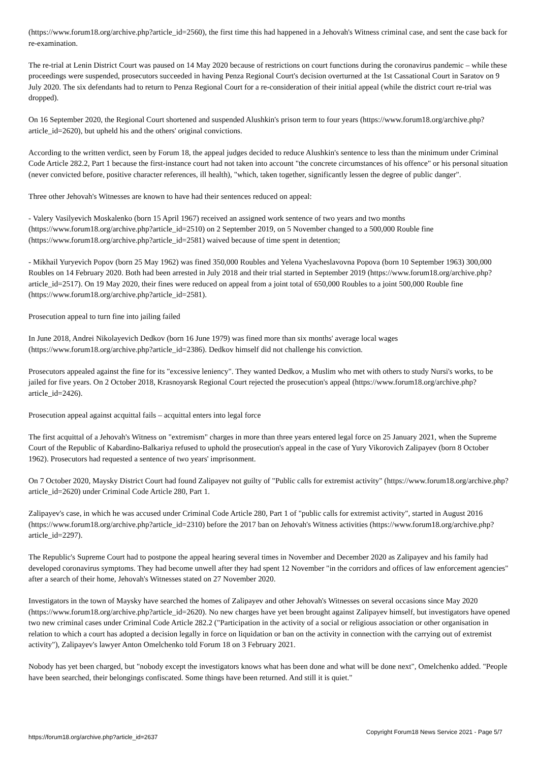(https://www.forum18.org/archive.php?article_id=2560), the first time this had happened in a Jehovah's Witness criminal case, and sent the case back for re-examination.
The re-trial at Lenin District Court was paused on 14 May 2020 because of restrictions on court functions during the coronavirus pandemic – while these proceedings were suspended, prosecutors succeeded in having Penza Regional Court's decision overturned at the 1st Cassational Court in Saratov on 9 July 2020. The six defendants had to return to Penza Regional Court for a re-consideration of their initial appeal (while the district court re-trial was dropped).
On 16 September 2020, the Regional Court shortened and suspended Alushkin's prison term to four years (https://www.forum18.org/archive.php?article_id=2620), but upheld his and the others' original convictions.
According to the written verdict, seen by Forum 18, the appeal judges decided to reduce Alushkin's sentence to less than the minimum under Criminal Code Article 282.2, Part 1 because the first-instance court had not taken into account "the concrete circumstances of his offence" or his personal situation (never convicted before, positive character references, ill health), "which, taken together, significantly lessen the degree of public danger".
Three other Jehovah's Witnesses are known to have had their sentences reduced on appeal:
- Valery Vasilyevich Moskalenko (born 15 April 1967) received an assigned work sentence of two years and two months (https://www.forum18.org/archive.php?article_id=2510) on 2 September 2019, on 5 November changed to a 500,000 Rouble fine (https://www.forum18.org/archive.php?article_id=2581) waived because of time spent in detention;
- Mikhail Yuryevich Popov (born 25 May 1962) was fined 350,000 Roubles and Yelena Vyacheslavovna Popova (born 10 September 1963) 300,000 Roubles on 14 February 2020. Both had been arrested in July 2018 and their trial started in September 2019 (https://www.forum18.org/archive.php?article_id=2517). On 19 May 2020, their fines were reduced on appeal from a joint total of 650,000 Roubles to a joint 500,000 Rouble fine (https://www.forum18.org/archive.php?article_id=2581).
Prosecution appeal to turn fine into jailing failed
In June 2018, Andrei Nikolayevich Dedkov (born 16 June 1979) was fined more than six months' average local wages (https://www.forum18.org/archive.php?article_id=2386). Dedkov himself did not challenge his conviction.
Prosecutors appealed against the fine for its "excessive leniency". They wanted Dedkov, a Muslim who met with others to study Nursi's works, to be jailed for five years. On 2 October 2018, Krasnoyarsk Regional Court rejected the prosecution's appeal (https://www.forum18.org/archive.php?article_id=2426).
Prosecution appeal against acquittal fails – acquittal enters into legal force
The first acquittal of a Jehovah's Witness on "extremism" charges in more than three years entered legal force on 25 January 2021, when the Supreme Court of the Republic of Kabardino-Balkariya refused to uphold the prosecution's appeal in the case of Yury Vikorovich Zalipayev (born 8 October 1962). Prosecutors had requested a sentence of two years' imprisonment.
On 7 October 2020, Maysky District Court had found Zalipayev not guilty of "Public calls for extremist activity" (https://www.forum18.org/archive.php?article_id=2620) under Criminal Code Article 280, Part 1.
Zalipayev's case, in which he was accused under Criminal Code Article 280, Part 1 of "public calls for extremist activity", started in August 2016 (https://www.forum18.org/archive.php?article_id=2310) before the 2017 ban on Jehovah's Witness activities (https://www.forum18.org/archive.php?article_id=2297).
The Republic's Supreme Court had to postpone the appeal hearing several times in November and December 2020 as Zalipayev and his family had developed coronavirus symptoms. They had become unwell after they had spent 12 November "in the corridors and offices of law enforcement agencies" after a search of their home, Jehovah's Witnesses stated on 27 November 2020.
Investigators in the town of Maysky have searched the homes of Zalipayev and other Jehovah's Witnesses on several occasions since May 2020 (https://www.forum18.org/archive.php?article_id=2620). No new charges have yet been brought against Zalipayev himself, but investigators have opened two new criminal cases under Criminal Code Article 282.2 ("Participation in the activity of a social or religious association or other organisation in relation to which a court has adopted a decision legally in force on liquidation or ban on the activity in connection with the carrying out of extremist activity"), Zalipayev's lawyer Anton Omelchenko told Forum 18 on 3 February 2021.
Nobody has yet been charged, but "nobody except the investigators knows what has been done and what will be done next", Omelchenko added. "People have been searched, their belongings confiscated. Some things have been returned. And still it is quiet."
https://forum18.org/archive.php?article_id=2637 Copyright Forum18 News Service 2021 - Page 5/7